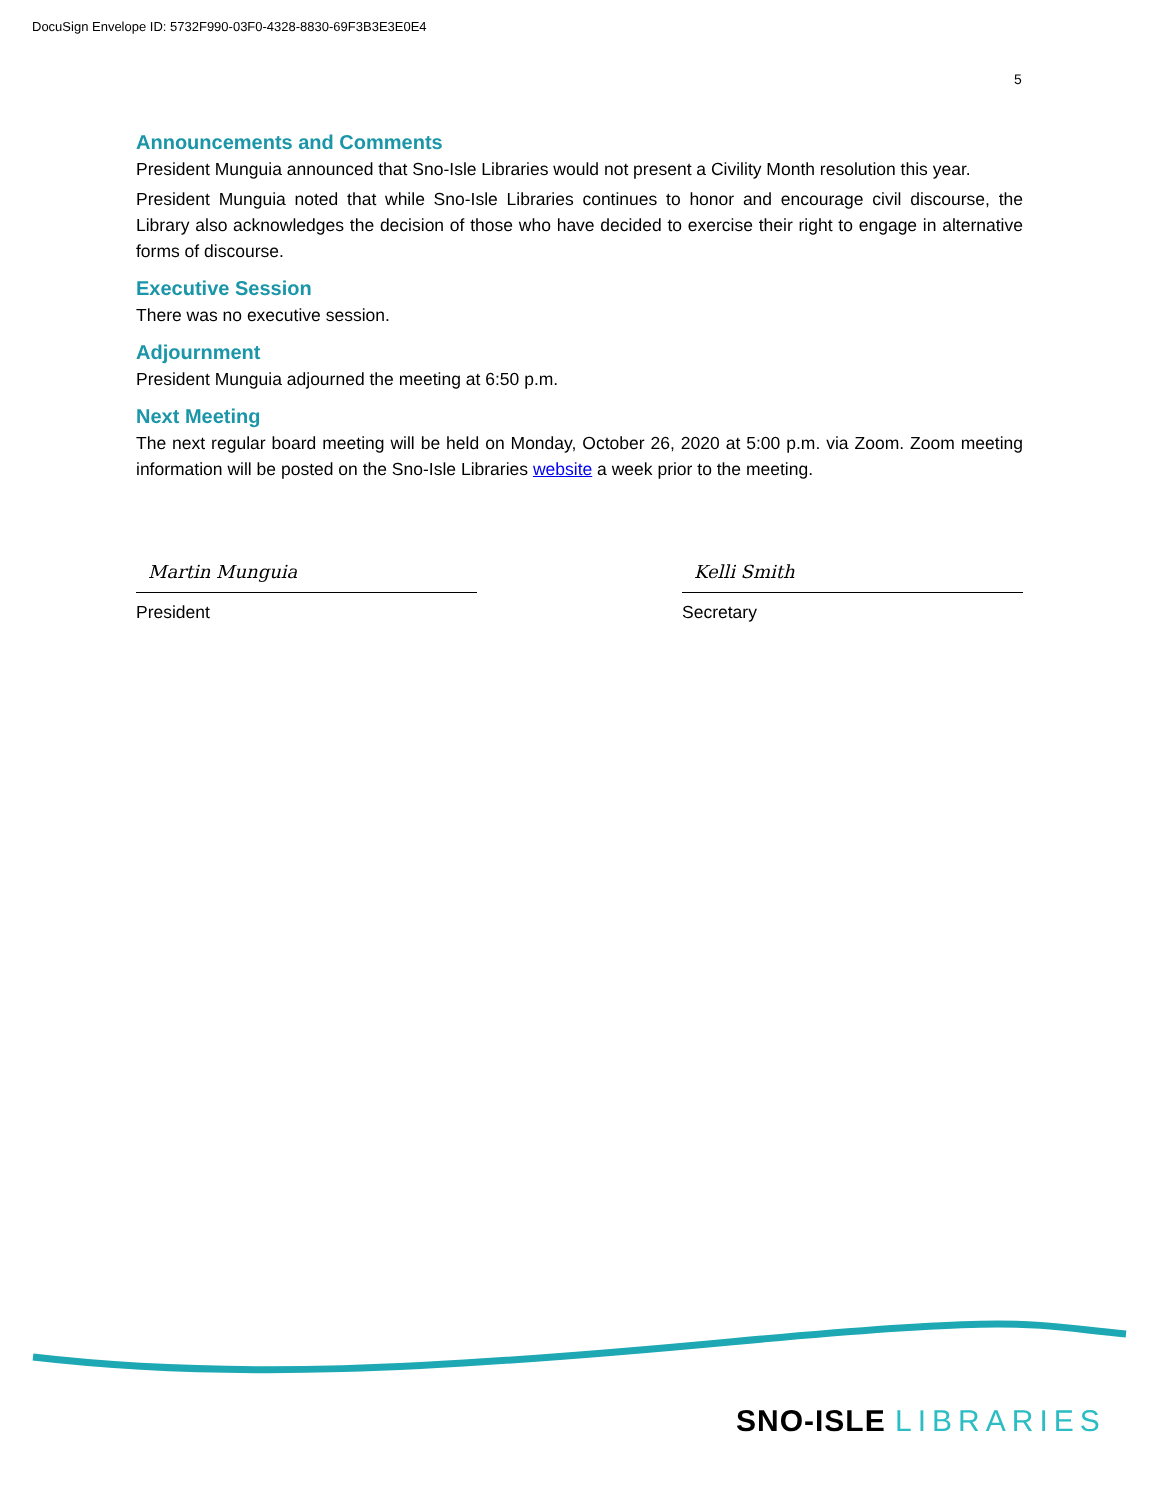DocuSign Envelope ID: 5732F990-03F0-4328-8830-69F3B3E3E0E4
5
Announcements and Comments
President Munguia announced that Sno-Isle Libraries would not present a Civility Month resolution this year.
President Munguia noted that while Sno-Isle Libraries continues to honor and encourage civil discourse, the Library also acknowledges the decision of those who have decided to exercise their right to engage in alternative forms of discourse.
Executive Session
There was no executive session.
Adjournment
President Munguia adjourned the meeting at 6:50 p.m.
Next Meeting
The next regular board meeting will be held on Monday, October 26, 2020 at 5:00 p.m. via Zoom. Zoom meeting information will be posted on the Sno-Isle Libraries website a week prior to the meeting.
Martin Munguia
President
Kelli Smith
Secretary
SNO-ISLE LIBRARIES